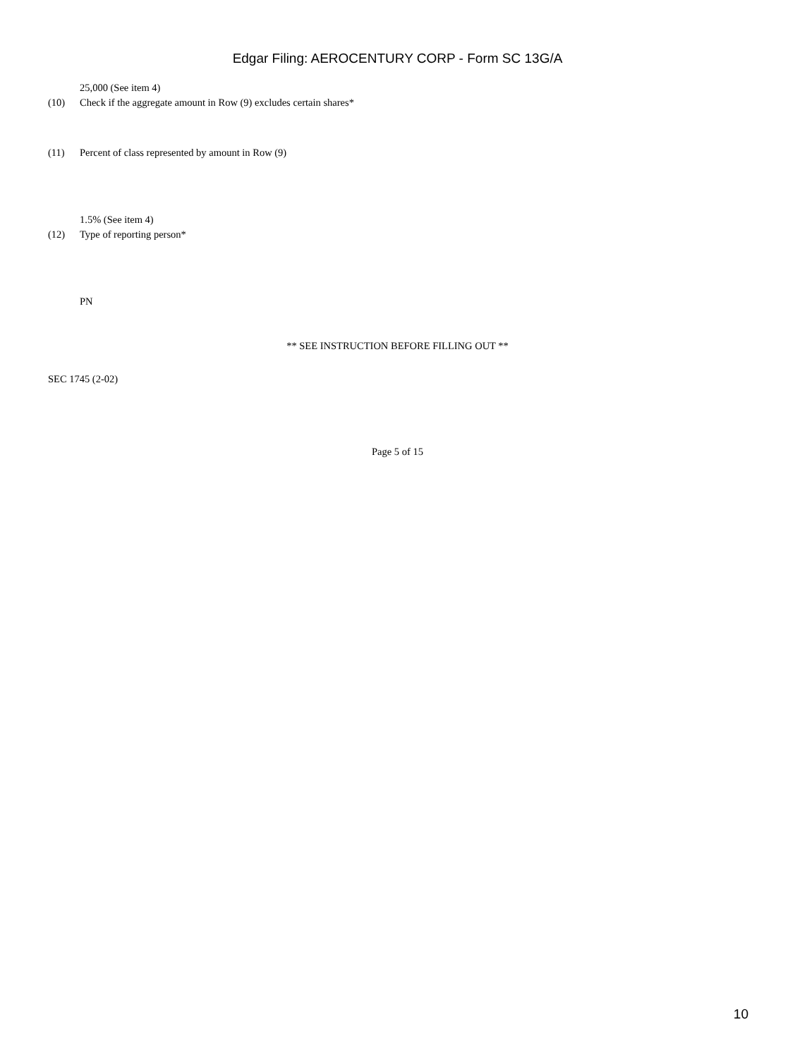Edgar Filing: AEROCENTURY CORP - Form SC 13G/A
25,000 (See item 4)
(10) Check if the aggregate amount in Row (9) excludes certain shares*
(11) Percent of class represented by amount in Row (9)
1.5% (See item 4)
(12) Type of reporting person*
PN
** SEE INSTRUCTION BEFORE FILLING OUT **
SEC 1745 (2-02)
Page 5 of 15
10